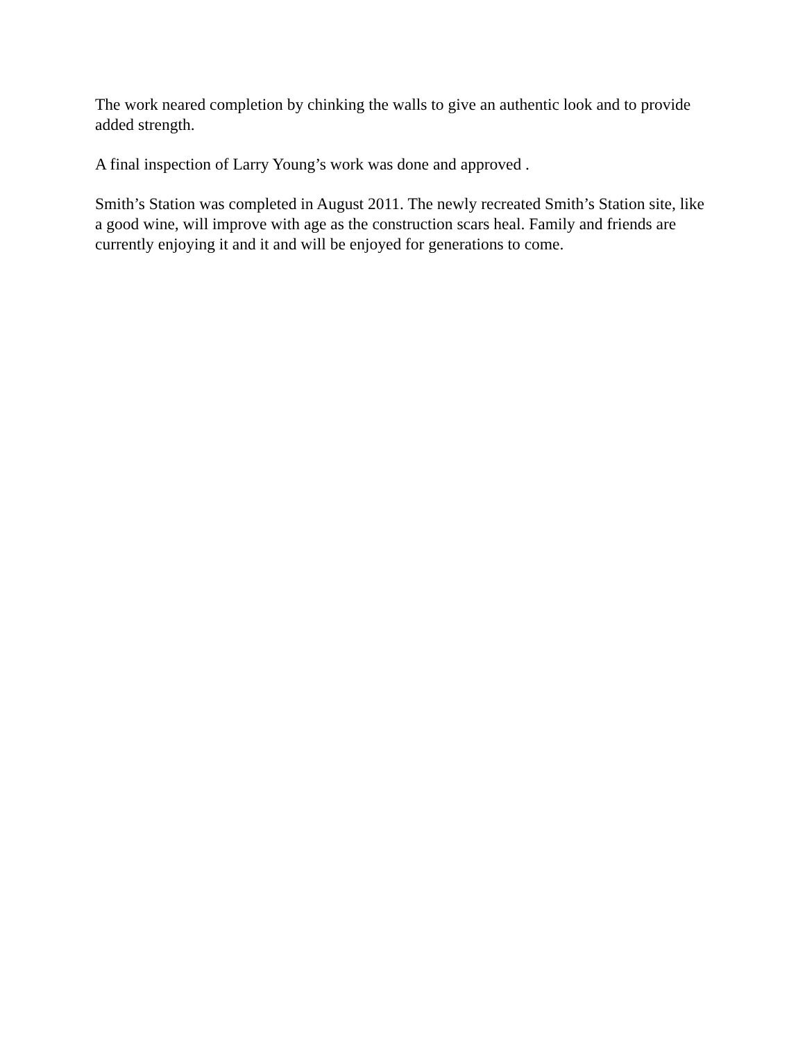The work neared completion by chinking the walls to give an authentic look and to provide added strength.
A final inspection of Larry Young’s work was done and approved .
Smith’s Station was completed in August 2011. The newly recreated Smith’s Station site, like a good wine, will improve with age as the construction scars heal. Family and friends are currently enjoying it and it and will be enjoyed for generations to come.